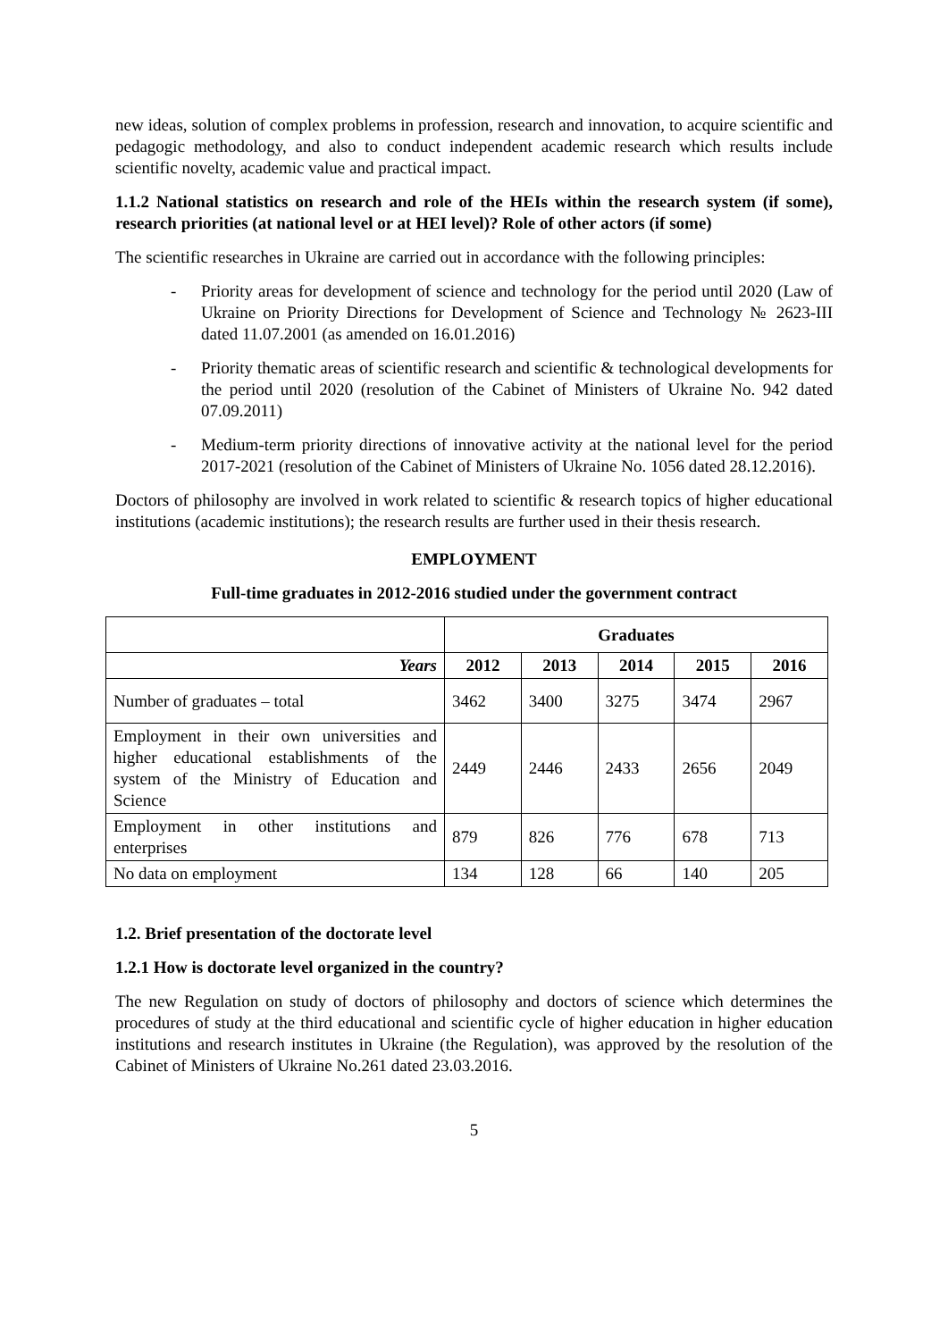new ideas, solution of complex problems in profession, research and innovation, to acquire scientific and pedagogic methodology, and also to conduct independent academic research which results include scientific novelty, academic value and practical impact.
1.1.2 National statistics on research and role of the HEIs within the research system (if some), research priorities (at national level or at HEI level)? Role of other actors (if some)
The scientific researches in Ukraine are carried out in accordance with the following principles:
- Priority areas for development of science and technology for the period until 2020 (Law of Ukraine on Priority Directions for Development of Science and Technology № 2623-III dated 11.07.2001 (as amended on 16.01.2016)
- Priority thematic areas of scientific research and scientific & technological developments for the period until 2020 (resolution of the Cabinet of Ministers of Ukraine No. 942 dated 07.09.2011)
- Medium-term priority directions of innovative activity at the national level for the period 2017-2021 (resolution of the Cabinet of Ministers of Ukraine No. 1056 dated 28.12.2016).
Doctors of philosophy are involved in work related to scientific & research topics of higher educational institutions (academic institutions); the research results are further used in their thesis research.
EMPLOYMENT
Full-time graduates in 2012-2016 studied under the government contract
| | Graduates | | | | |
| Years | 2012 | 2013 | 2014 | 2015 | 2016 |
| Number of graduates – total | 3462 | 3400 | 3275 | 3474 | 2967 |
| Employment in their own universities and higher educational establishments of the system of the Ministry of Education and Science | 2449 | 2446 | 2433 | 2656 | 2049 |
| Employment in other institutions and enterprises | 879 | 826 | 776 | 678 | 713 |
| No data on employment | 134 | 128 | 66 | 140 | 205 |
1.2. Brief presentation of the doctorate level
1.2.1 How is doctorate level organized in the country?
The new Regulation on study of doctors of philosophy and doctors of science which determines the procedures of study at the third educational and scientific cycle of higher education in higher education institutions and research institutes in Ukraine (the Regulation), was approved by the resolution of the Cabinet of Ministers of Ukraine No.261 dated 23.03.2016.
5